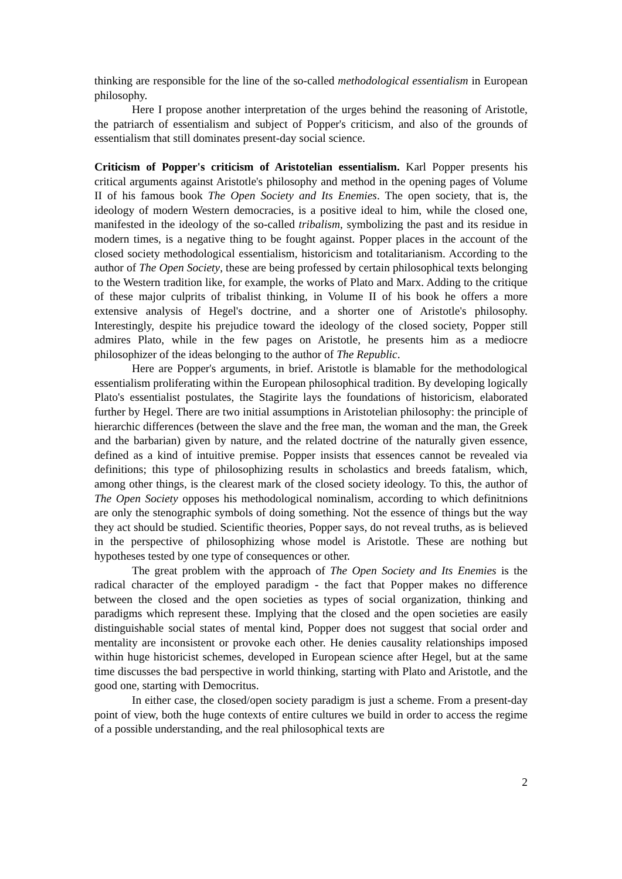thinking are responsible for the line of the so-called methodological essentialism in European philosophy.
Here I propose another interpretation of the urges behind the reasoning of Aristotle, the patriarch of essentialism and subject of Popper's criticism, and also of the grounds of essentialism that still dominates present-day social science.
Criticism of Popper's criticism of Aristotelian essentialism. Karl Popper presents his critical arguments against Aristotle's philosophy and method in the opening pages of Volume II of his famous book The Open Society and Its Enemies. The open society, that is, the ideology of modern Western democracies, is a positive ideal to him, while the closed one, manifested in the ideology of the so-called tribalism, symbolizing the past and its residue in modern times, is a negative thing to be fought against. Popper places in the account of the closed society methodological essentialism, historicism and totalitarianism. According to the author of The Open Society, these are being professed by certain philosophical texts belonging to the Western tradition like, for example, the works of Plato and Marx. Adding to the critique of these major culprits of tribalist thinking, in Volume II of his book he offers a more extensive analysis of Hegel's doctrine, and a shorter one of Aristotle's philosophy. Interestingly, despite his prejudice toward the ideology of the closed society, Popper still admires Plato, while in the few pages on Aristotle, he presents him as a mediocre philosophizer of the ideas belonging to the author of The Republic.
Here are Popper's arguments, in brief. Aristotle is blamable for the methodological essentialism proliferating within the European philosophical tradition. By developing logically Plato's essentialist postulates, the Stagirite lays the foundations of historicism, elaborated further by Hegel. There are two initial assumptions in Aristotelian philosophy: the principle of hierarchic differences (between the slave and the free man, the woman and the man, the Greek and the barbarian) given by nature, and the related doctrine of the naturally given essence, defined as a kind of intuitive premise. Popper insists that essences cannot be revealed via definitions; this type of philosophizing results in scholastics and breeds fatalism, which, among other things, is the clearest mark of the closed society ideology. To this, the author of The Open Society opposes his methodological nominalism, according to which definitnions are only the stenographic symbols of doing something. Not the essence of things but the way they act should be studied. Scientific theories, Popper says, do not reveal truths, as is believed in the perspective of philosophizing whose model is Aristotle. These are nothing but hypotheses tested by one type of consequences or other.
The great problem with the approach of The Open Society and Its Enemies is the radical character of the employed paradigm - the fact that Popper makes no difference between the closed and the open societies as types of social organization, thinking and paradigms which represent these. Implying that the closed and the open societies are easily distinguishable social states of mental kind, Popper does not suggest that social order and mentality are inconsistent or provoke each other. He denies causality relationships imposed within huge historicist schemes, developed in European science after Hegel, but at the same time discusses the bad perspective in world thinking, starting with Plato and Aristotle, and the good one, starting with Democritus.
In either case, the closed/open society paradigm is just a scheme. From a present-day point of view, both the huge contexts of entire cultures we build in order to access the regime of a possible understanding, and the real philosophical texts are
2